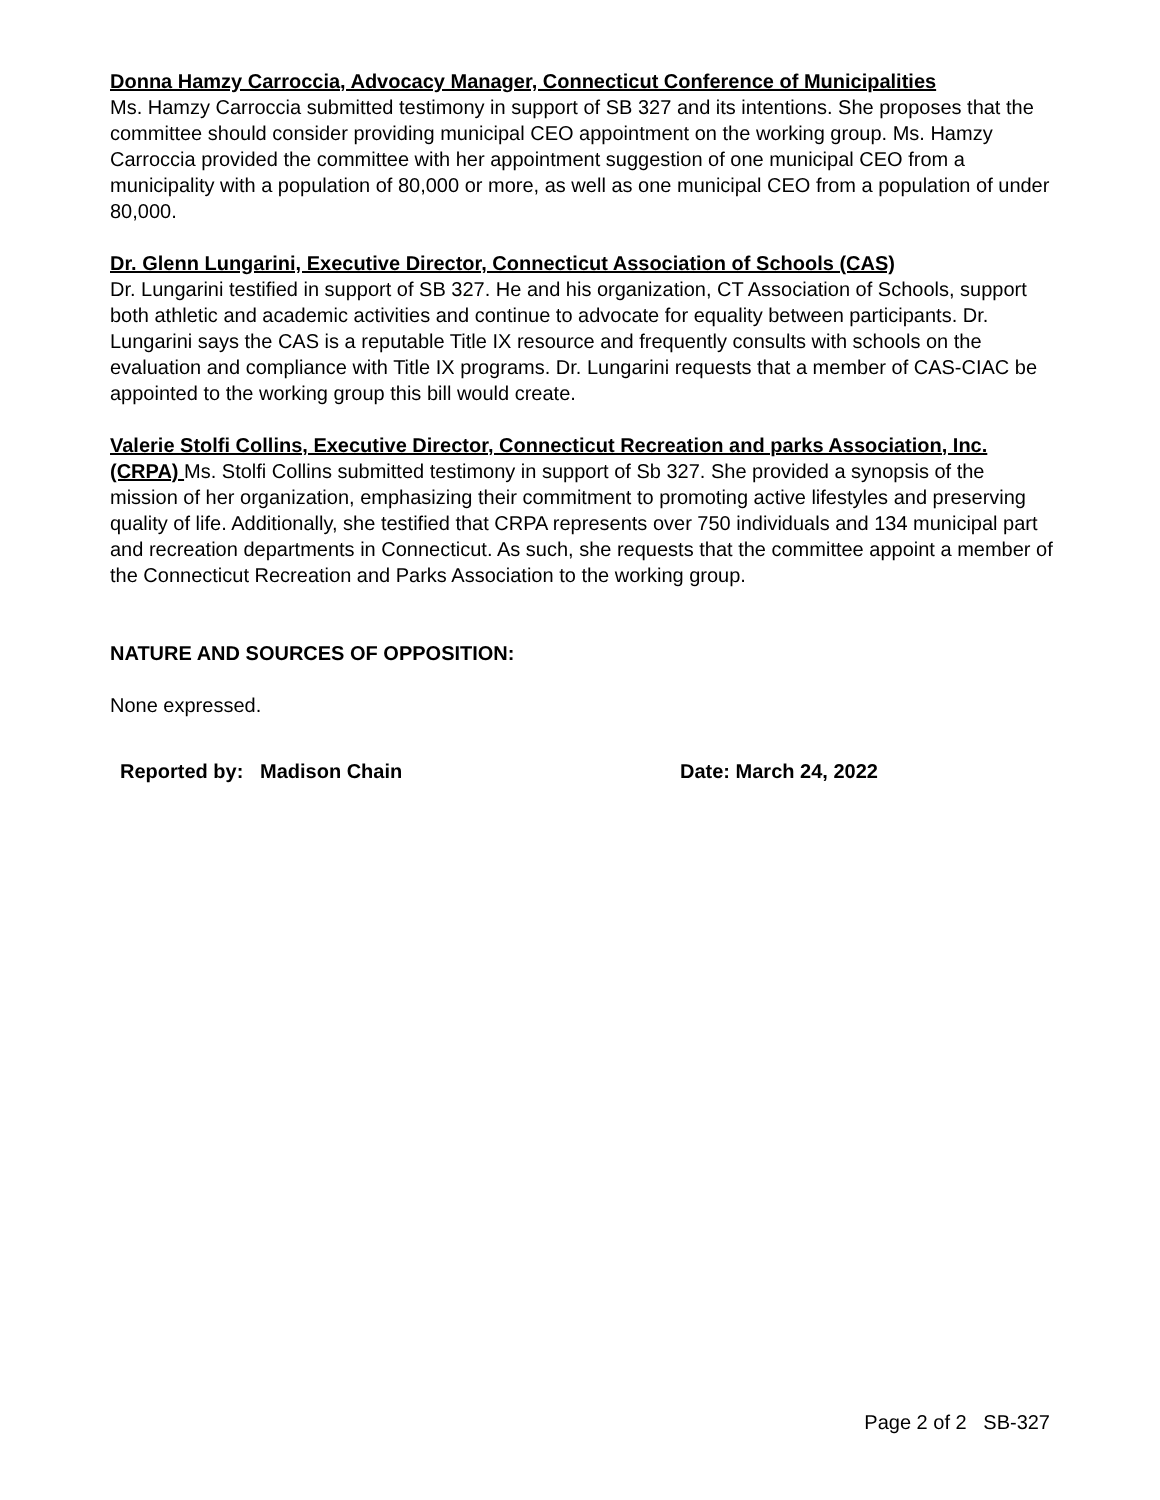Donna Hamzy Carroccia, Advocacy Manager, Connecticut Conference of Municipalities
Ms. Hamzy Carroccia submitted testimony in support of SB 327 and its intentions. She proposes that the committee should consider providing municipal CEO appointment on the working group. Ms. Hamzy Carroccia provided the committee with her appointment suggestion of one municipal CEO from a municipality with a population of 80,000 or more, as well as one municipal CEO from a population of under 80,000.
Dr. Glenn Lungarini, Executive Director, Connecticut Association of Schools (CAS)
Dr. Lungarini testified in support of SB 327. He and his organization, CT Association of Schools, support both athletic and academic activities and continue to advocate for equality between participants. Dr. Lungarini says the CAS is a reputable Title IX resource and frequently consults with schools on the evaluation and compliance with Title IX programs. Dr. Lungarini requests that a member of CAS-CIAC be appointed to the working group this bill would create.
Valerie Stolfi Collins, Executive Director, Connecticut Recreation and parks Association, Inc. (CRPA) Ms. Stolfi Collins submitted testimony in support of Sb 327. She provided a synopsis of the mission of her organization, emphasizing their commitment to promoting active lifestyles and preserving quality of life. Additionally, she testified that CRPA represents over 750 individuals and 134 municipal part and recreation departments in Connecticut. As such, she requests that the committee appoint a member of the Connecticut Recreation and Parks Association to the working group.
NATURE AND SOURCES OF OPPOSITION:
None expressed.
Reported by: Madison Chain Date: March 24, 2022
Page 2 of 2 SB-327